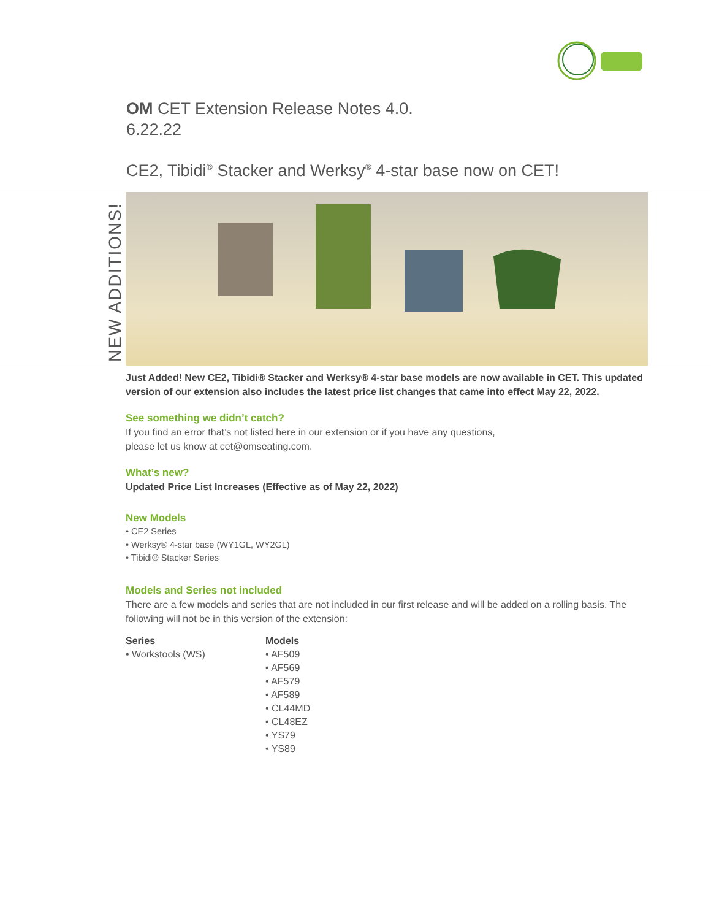OM CET Extension Release Notes 4.0.
6.22.22
CE2, Tibidi<sup>®</sup> Stacker and Werksy<sup>®</sup> 4-star base now on CET!
NEW ADDITIONS!
Just Added! New CE2, Tibidi® Stacker and Werksy® 4-star base models are now available in CET. This updated version of our extension also includes the latest price list changes that came into effect May 22, 2022.
See something we didn’t catch?
If you find an error that’s not listed here in our extension or if you have any questions,
please let us know at cet@omseating.com.
What’s new?
Updated Price List Increases (Effective as of May 22, 2022)
New Models
• CE2 Series
• Werksy® 4-star base (WY1GL, WY2GL)
• Tibidi® Stacker Series
Models and Series not included
There are a few models and series that are not included in our first release and will be added on a rolling basis. The following will not be in this version of the extension:
Series
• Workstools (WS)
Models
• AF509
• AF569
• AF579
• AF589
• CL44MD
• CL48EZ
• YS79
• YS89